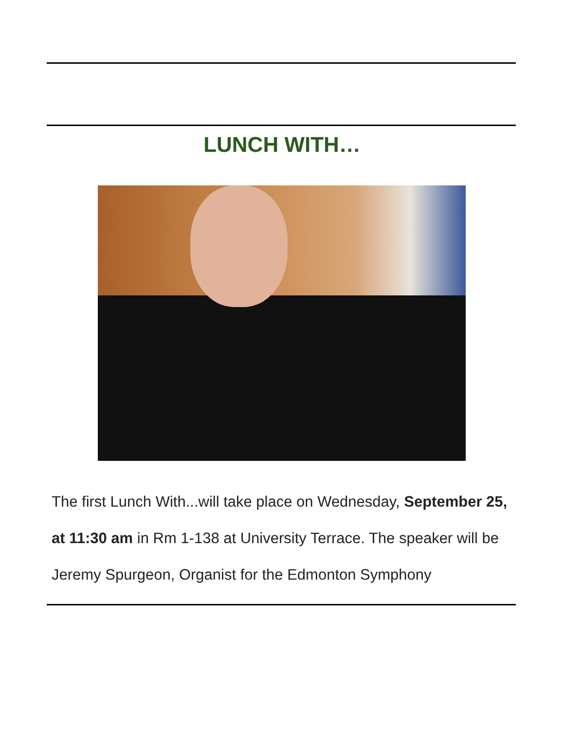LUNCH WITH…
The first Lunch With...will take place on Wednesday, September 25, at 11:30 am in Rm 1-138 at University Terrace. The speaker will be Jeremy Spurgeon, Organist for the Edmonton Symphony